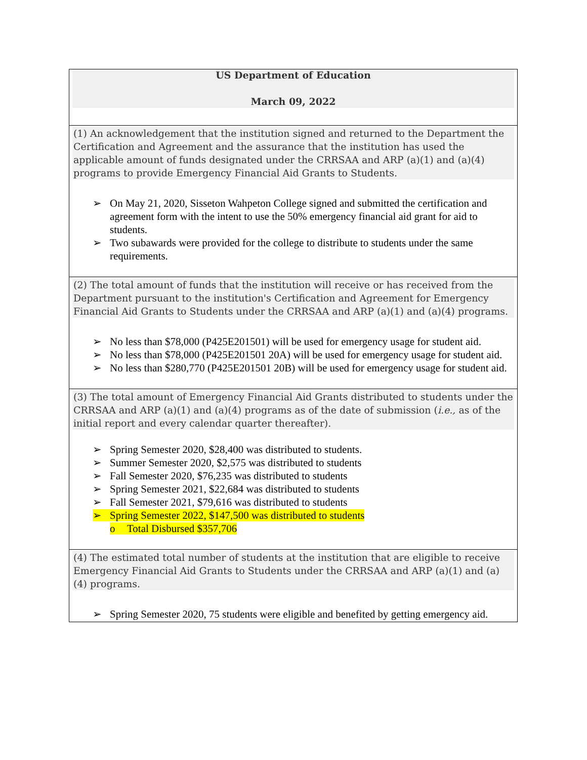| US Department of Education March 09, 2022 |
| (1) An acknowledgement that the institution signed and returned to the Department the Certification and Agreement and the assurance that the institution has used the applicable amount of funds designated under the CRRSAA and ARP (a)(1) and (a)(4) programs to provide Emergency Financial Aid Grants to Students. ➢ On May 21, 2020, Sisseton Wahpeton College signed and submitted the certification and agreement form with the intent to use the 50% emergency financial aid grant for aid to students. ➢ Two subawards were provided for the college to distribute to students under the same requirements. |
| (2) The total amount of funds that the institution will receive or has received from the Department pursuant to the institution's Certification and Agreement for Emergency Financial Aid Grants to Students under the CRRSAA and ARP (a)(1) and (a)(4) programs. ➢ No less than $78,000 (P425E201501) will be used for emergency usage for student aid. ➢ No less than $78,000 (P425E201501 20A) will be used for emergency usage for student aid. ➢ No less than $280,770 (P425E201501 20B) will be used for emergency usage for student aid. |
| (3) The total amount of Emergency Financial Aid Grants distributed to students under the CRRSAA and ARP (a)(1) and (a)(4) programs as of the date of submission ( i.e., as of the initial report and every calendar quarter thereafter). ➢ Spring Semester 2020, $28,400 was distributed to students. ➢ Summer Semester 2020, $2,575 was distributed to students ➢ Fall Semester 2020, $76,235 was distributed to students ➢ Spring Semester 2021, $22,684 was distributed to students ➢ Fall Semester 2021, $79,616 was distributed to students ➢ Spring Semester 2022, $147,500 was distributed to students o Total Disbursed $357,706 |
| (4) The estimated total number of students at the institution that are eligible to receive Emergency Financial Aid Grants to Students under the CRRSAA and ARP (a)(1) and (a)(4) programs. ➢ Spring Semester 2020, 75 students were eligible and benefited by getting emergency aid. |